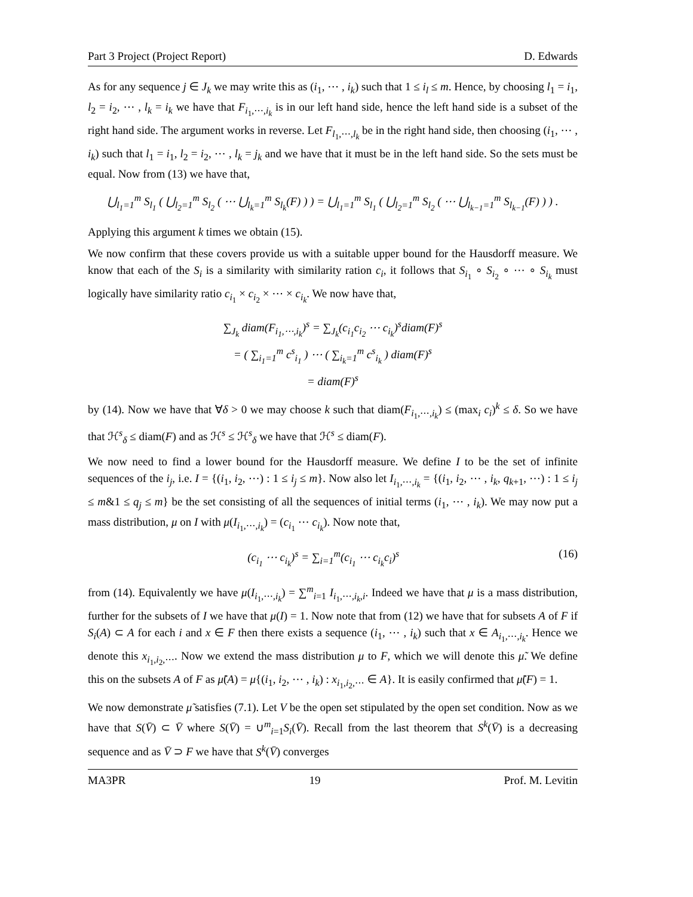Part 3 Project (Project Report) D. Edwards
As for any sequence j ∈ J<sub>k</sub> we may write this as (i<sub>1</sub>, ⋯ , i<sub>k</sub>) such that 1 ≤ i<sub>l</sub> ≤ m. Hence, by choosing l<sub>1</sub> = i<sub>1</sub>, l<sub>2</sub> = i<sub>2</sub>, ⋯ , l<sub>k</sub> = i<sub>k</sub> we have that F<sub>i<sub>1</sub>,⋯,i<sub>k</sub></sub> is in our left hand side, hence the left hand side is a subset of the right hand side. The argument works in reverse. Let F<sub>l<sub>1</sub>,⋯,l<sub>k</sub></sub> be in the right hand side, then choosing (i<sub>1</sub>, ⋯ , i<sub>k</sub>) such that l<sub>1</sub> = i<sub>1</sub>, l<sub>2</sub> = i<sub>2</sub>, ⋯ , l<sub>k</sub> = j<sub>k</sub> and we have that it must be in the left hand side. So the sets must be equal. Now from (13) we have that,
⋃<sub>l<sub>1</sub>=1</sub><sup>m</sup> S<sub>l<sub>1</sub></sub> ( ⋃<sub>l<sub>2</sub>=1</sub><sup>m</sup> S<sub>l<sub>2</sub></sub> ( ⋯ ⋃<sub>l<sub>k</sub>=1</sub><sup>m</sup> S<sub>l<sub>k</sub></sub>(F) ) ) = ⋃<sub>l<sub>1</sub>=1</sub><sup>m</sup> S<sub>l<sub>1</sub></sub> ( ⋃<sub>l<sub>2</sub>=1</sub><sup>m</sup> S<sub>l<sub>2</sub></sub> ( ⋯ ⋃<sub>l<sub>k−1</sub>=1</sub><sup>m</sup> S<sub>l<sub>k−1</sub></sub>(F) ) ) .
Applying this argument k times we obtain (15).
We now confirm that these covers provide us with a suitable upper bound for the Hausdorff measure. We know that each of the S<sub>i</sub> is a similarity with similarity ration c<sub>i</sub>, it follows that S<sub>i<sub>1</sub></sub> ∘ S<sub>i<sub>2</sub></sub> ∘ ⋯ ∘ S<sub>i<sub>k</sub></sub> must logically have similarity ratio c<sub>i<sub>1</sub></sub> × c<sub>i<sub>2</sub></sub> × ⋯ × c<sub>i<sub>k</sub></sub>. We now have that,
∑<sub>J<sub>k</sub></sub> diam(F<sub>i<sub>1</sub>,⋯,i<sub>k</sub></sub>)<sup>s</sup> = ∑<sub>J<sub>k</sub></sub>(c<sub>i<sub>1</sub></sub>c<sub>i<sub>2</sub></sub> ⋯ c<sub>i<sub>k</sub></sub>)<sup>s</sup>diam(F)<sup>s</sup>
= ( ∑<sub>i<sub>1</sub>=1</sub><sup>m</sup> c<sup>s</sup><sub>i<sub>1</sub></sub> ) ⋯ ( ∑<sub>i<sub>k</sub>=1</sub><sup>m</sup> c<sup>s</sup><sub>i<sub>k</sub></sub> ) diam(F)<sup>s</sup>
= diam(F)<sup>s</sup>
by (14). Now we have that ∀δ > 0 we may choose k such that diam(F<sub>i<sub>1</sub>,⋯,i<sub>k</sub></sub>) ≤ (max<sub>i</sub> c<sub>i</sub>)<sup>k</sup> ≤ δ. So we have that ℋ<sup>s</sup><sub>δ</sub> ≤ diam(F) and as ℋ<sup>s</sup> ≤ ℋ<sup>s</sup><sub>δ</sub> we have that ℋ<sup>s</sup> ≤ diam(F).
We now need to find a lower bound for the Hausdorff measure. We define I to be the set of infinite sequences of the i<sub>j</sub>, i.e. I = {(i<sub>1</sub>, i<sub>2</sub>, ⋯) : 1 ≤ i<sub>j</sub> ≤ m}. Now also let I<sub>i<sub>1</sub>,⋯,i<sub>k</sub></sub> = {(i<sub>1</sub>, i<sub>2</sub>, ⋯ , i<sub>k</sub>, q<sub>k+1</sub>, ⋯) : 1 ≤ i<sub>j</sub> ≤ m&1 ≤ q<sub>j</sub> ≤ m} be the set consisting of all the sequences of initial terms (i<sub>1</sub>, ⋯ , i<sub>k</sub>). We may now put a mass distribution, μ on I with μ(I<sub>i<sub>1</sub>,⋯,i<sub>k</sub></sub>) = (c<sub>i<sub>1</sub></sub> ⋯ c<sub>i<sub>k</sub></sub>). Now note that,
(c<sub>i<sub>1</sub></sub> ⋯ c<sub>i<sub>k</sub></sub>)<sup>s</sup> = ∑<sub>i=1</sub><sup>m</sup>(c<sub>i<sub>1</sub></sub> ⋯ c<sub>i<sub>k</sub></sub>c<sub>i</sub>)<sup>s</sup> (16)
from (14). Equivalently we have μ(I<sub>i<sub>1</sub>,⋯,i<sub>k</sub></sub>) = ∑<sup>m</sup><sub>i=1</sub> I<sub>i<sub>1</sub>,⋯,i<sub>k</sub>,i</sub>. Indeed we have that μ is a mass distribution, further for the subsets of I we have that μ(I) = 1. Now note that from (12) we have that for subsets A of F if S<sub>i</sub>(A) ⊂ A for each i and x ∈ F then there exists a sequence (i<sub>1</sub>, ⋯ , i<sub>k</sub>) such that x ∈ A<sub>i<sub>1</sub>,⋯,i<sub>k</sub></sub>. Hence we denote this x<sub>i<sub>1</sub>,i<sub>2</sub>,⋯</sub>. Now we extend the mass distribution μ to F, which we will denote this μ̃. We define this on the subsets A of F as μ̃(A) = μ{(i<sub>1</sub>, i<sub>2</sub>, ⋯ , i<sub>k</sub>) : x<sub>i<sub>1</sub>,i<sub>2</sub>,⋯</sub> ∈ A}. It is easily confirmed that μ̃(F) = 1.
We now demonstrate μ̃ satisfies (7.1). Let V be the open set stipulated by the open set condition. Now as we have that S(V̄) ⊂ V̄ where S(V̄) = ∪<sup>m</sup><sub>i=1</sub>S<sub>i</sub>(V̄). Recall from the last theorem that S<sup>k</sup>(V̄) is a decreasing sequence and as V̄ ⊃ F we have that S<sup>k</sup>(V̄) converges
MA3PR 19 Prof. M. Levitin